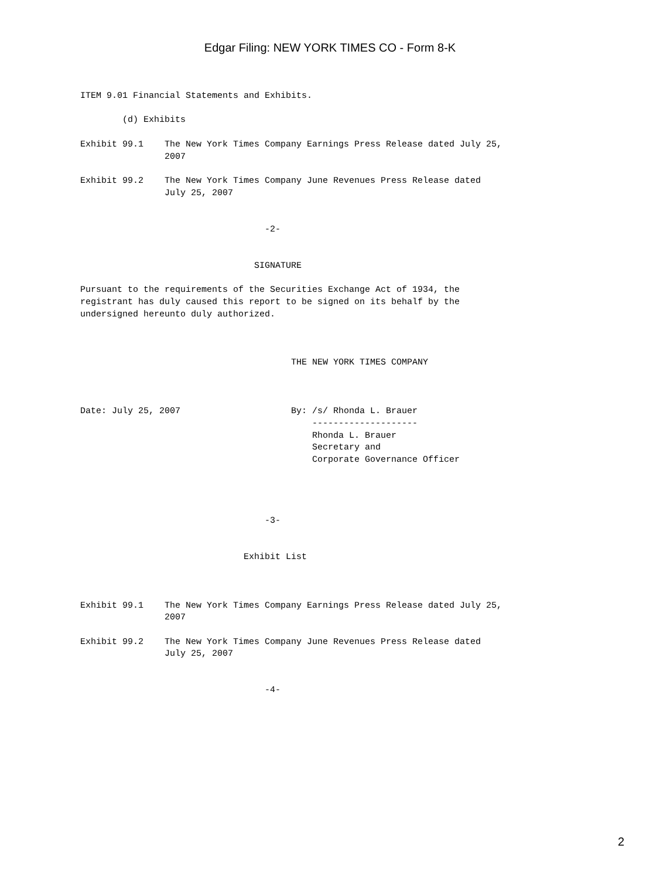Edgar Filing: NEW YORK TIMES CO - Form 8-K
ITEM 9.01 Financial Statements and Exhibits.

        (d) Exhibits

Exhibit 99.1    The New York Times Company Earnings Press Release dated July 25,
                2007

Exhibit 99.2    The New York Times Company June Revenues Press Release dated
                July 25, 2007


                                   -2-


                                 SIGNATURE

Pursuant to the requirements of the Securities Exchange Act of 1934, the
registrant has duly caused this report to be signed on its behalf by the
undersigned hereunto duly authorized.



                                        THE NEW YORK TIMES COMPANY



Date: July 25, 2007                     By: /s/ Rhonda L. Brauer
                                            --------------------
                                            Rhonda L. Brauer
                                            Secretary and
                                            Corporate Governance Officer




                                   -3-


                               Exhibit List



Exhibit 99.1    The New York Times Company Earnings Press Release dated July 25,
                2007

Exhibit 99.2    The New York Times Company June Revenues Press Release dated
                July 25, 2007


                                   -4-
2